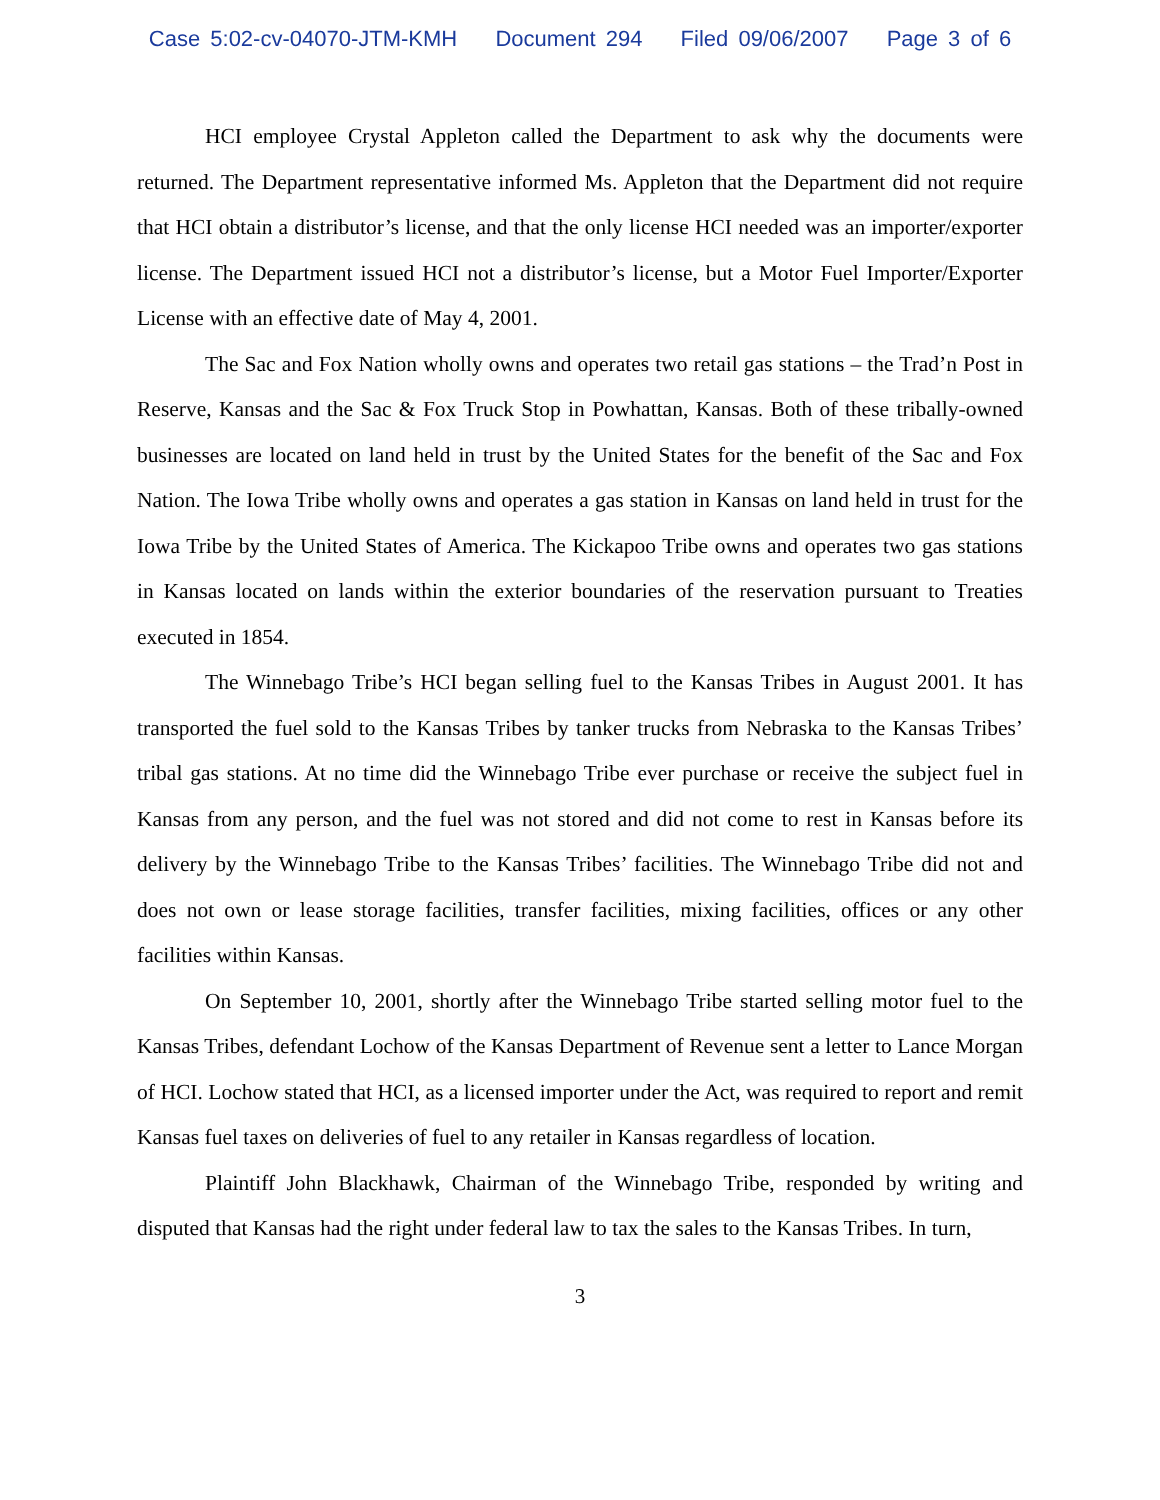Case 5:02-cv-04070-JTM-KMH Document 294 Filed 09/06/2007 Page 3 of 6
HCI employee Crystal Appleton called the Department to ask why the documents were returned. The Department representative informed Ms. Appleton that the Department did not require that HCI obtain a distributor’s license, and that the only license HCI needed was an importer/exporter license. The Department issued HCI not a distributor’s license, but a Motor Fuel Importer/Exporter License with an effective date of May 4, 2001.
The Sac and Fox Nation wholly owns and operates two retail gas stations – the Trad’n Post in Reserve, Kansas and the Sac & Fox Truck Stop in Powhattan, Kansas. Both of these tribally-owned businesses are located on land held in trust by the United States for the benefit of the Sac and Fox Nation. The Iowa Tribe wholly owns and operates a gas station in Kansas on land held in trust for the Iowa Tribe by the United States of America. The Kickapoo Tribe owns and operates two gas stations in Kansas located on lands within the exterior boundaries of the reservation pursuant to Treaties executed in 1854.
The Winnebago Tribe’s HCI began selling fuel to the Kansas Tribes in August 2001. It has transported the fuel sold to the Kansas Tribes by tanker trucks from Nebraska to the Kansas Tribes’ tribal gas stations. At no time did the Winnebago Tribe ever purchase or receive the subject fuel in Kansas from any person, and the fuel was not stored and did not come to rest in Kansas before its delivery by the Winnebago Tribe to the Kansas Tribes’ facilities. The Winnebago Tribe did not and does not own or lease storage facilities, transfer facilities, mixing facilities, offices or any other facilities within Kansas.
On September 10, 2001, shortly after the Winnebago Tribe started selling motor fuel to the Kansas Tribes, defendant Lochow of the Kansas Department of Revenue sent a letter to Lance Morgan of HCI. Lochow stated that HCI, as a licensed importer under the Act, was required to report and remit Kansas fuel taxes on deliveries of fuel to any retailer in Kansas regardless of location.
Plaintiff John Blackhawk, Chairman of the Winnebago Tribe, responded by writing and disputed that Kansas had the right under federal law to tax the sales to the Kansas Tribes. In turn,
3